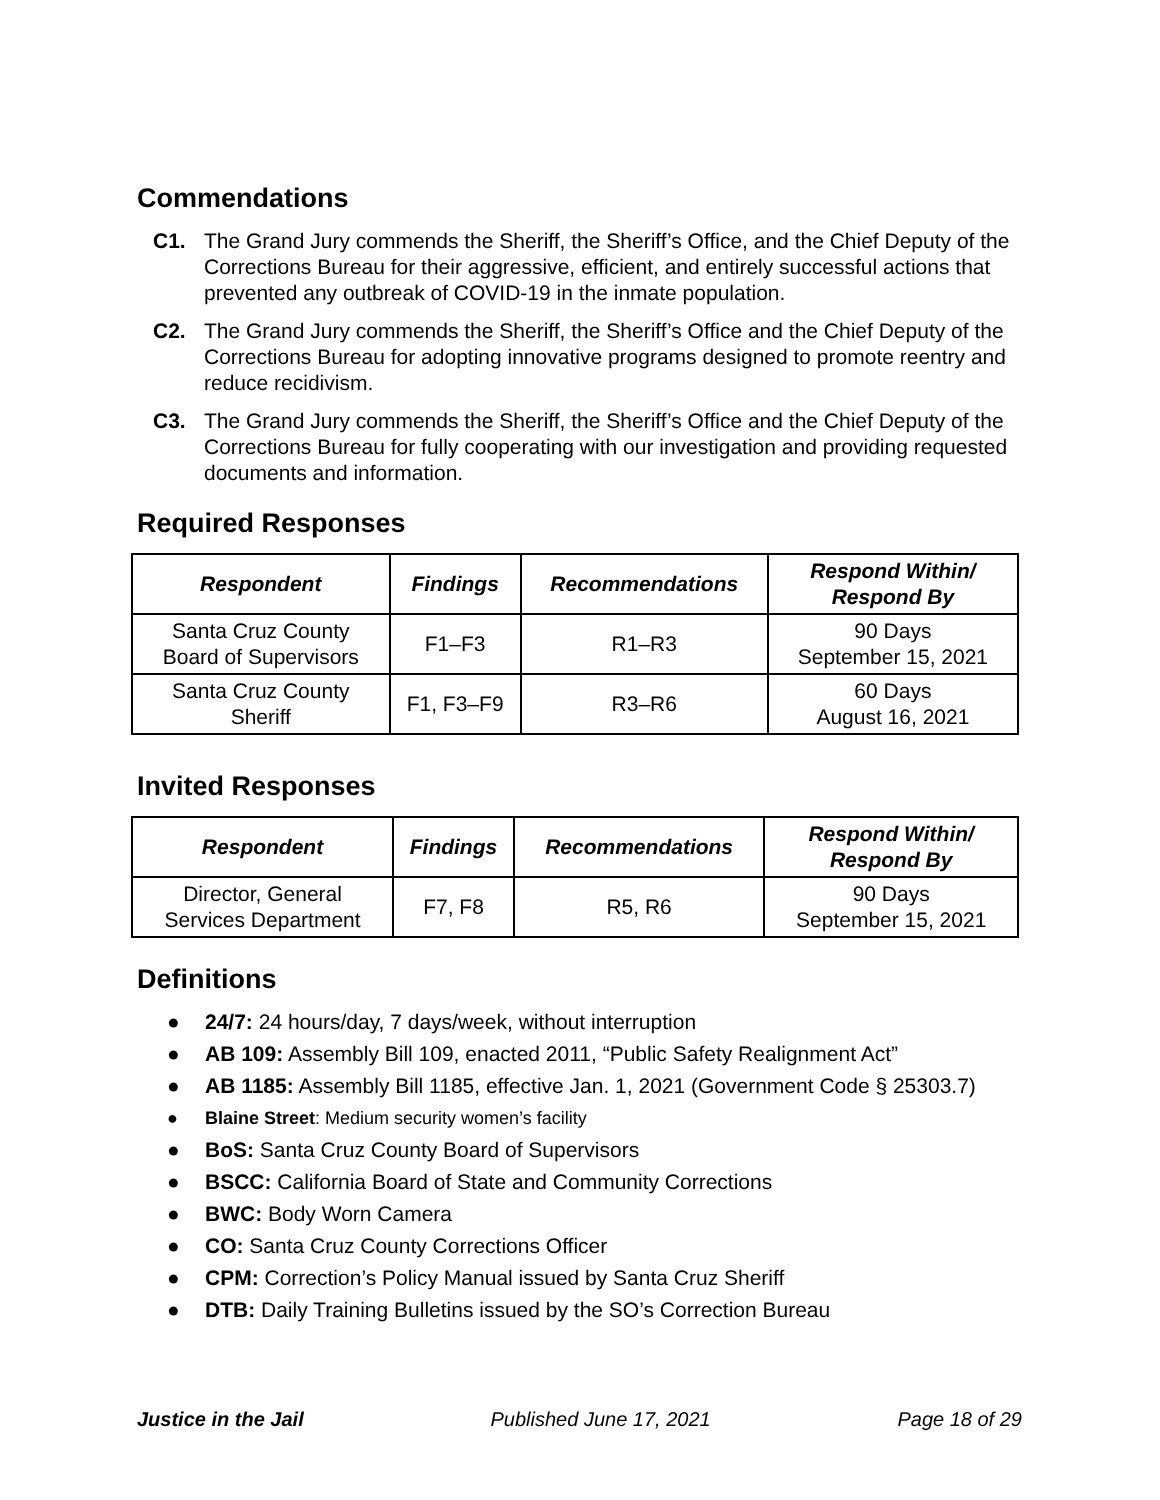Commendations
C1. The Grand Jury commends the Sheriff, the Sheriff’s Office, and the Chief Deputy of the Corrections Bureau for their aggressive, efficient, and entirely successful actions that prevented any outbreak of COVID-19 in the inmate population.
C2. The Grand Jury commends the Sheriff, the Sheriff’s Office and the Chief Deputy of the Corrections Bureau for adopting innovative programs designed to promote reentry and reduce recidivism.
C3. The Grand Jury commends the Sheriff, the Sheriff’s Office and the Chief Deputy of the Corrections Bureau for fully cooperating with our investigation and providing requested documents and information.
Required Responses
| Respondent | Findings | Recommendations | Respond Within/ Respond By |
| --- | --- | --- | --- |
| Santa Cruz County Board of Supervisors | F1–F3 | R1–R3 | 90 Days September 15, 2021 |
| Santa Cruz County Sheriff | F1, F3–F9 | R3–R6 | 60 Days August 16, 2021 |
Invited Responses
| Respondent | Findings | Recommendations | Respond Within/ Respond By |
| --- | --- | --- | --- |
| Director, General Services Department | F7, F8 | R5, R6 | 90 Days September 15, 2021 |
Definitions
● 24/7: 24 hours/day, 7 days/week, without interruption
● AB 109: Assembly Bill 109, enacted 2011, “Public Safety Realignment Act”
● AB 1185: Assembly Bill 1185, effective Jan. 1, 2021 (Government Code § 25303.7)
● Blaine Street: Medium security women’s facility
● BoS: Santa Cruz County Board of Supervisors
● BSCC: California Board of State and Community Corrections
● BWC: Body Worn Camera
● CO: Santa Cruz County Corrections Officer
● CPM: Correction’s Policy Manual issued by Santa Cruz Sheriff
● DTB: Daily Training Bulletins issued by the SO’s Correction Bureau
Justice in the Jail Published June 17, 2021 Page 18 of 29